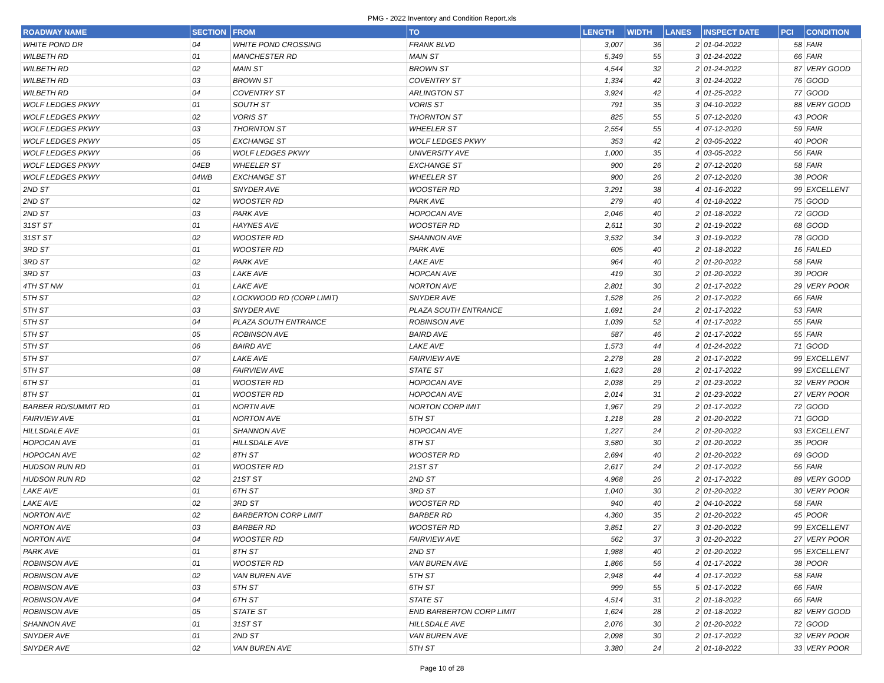PMG - 2022 Inventory and Condition Report.xls
| ROADWAY NAME | SECTION | FROM | TO | LENGTH | WIDTH | LANES | INSPECT DATE | PCI | CONDITION |
| --- | --- | --- | --- | --- | --- | --- | --- | --- | --- |
| WHITE POND DR | 04 | WHITE POND CROSSING | FRANK BLVD | 3,007 | 36 | 2 | 01-04-2022 | 58 | FAIR |
| WILBETH RD | 01 | MANCHESTER RD | MAIN ST | 5,349 | 55 | 3 | 01-24-2022 | 66 | FAIR |
| WILBETH RD | 02 | MAIN ST | BROWN ST | 4,544 | 32 | 2 | 01-24-2022 | 87 | VERY GOOD |
| WILBETH RD | 03 | BROWN ST | COVENTRY ST | 1,334 | 42 | 3 | 01-24-2022 | 76 | GOOD |
| WILBETH RD | 04 | COVENTRY ST | ARLINGTON ST | 3,924 | 42 | 4 | 01-25-2022 | 77 | GOOD |
| WOLF LEDGES PKWY | 01 | SOUTH ST | VORIS ST | 791 | 35 | 3 | 04-10-2022 | 88 | VERY GOOD |
| WOLF LEDGES PKWY | 02 | VORIS ST | THORNTON ST | 825 | 55 | 5 | 07-12-2020 | 43 | POOR |
| WOLF LEDGES PKWY | 03 | THORNTON ST | WHEELER ST | 2,554 | 55 | 4 | 07-12-2020 | 59 | FAIR |
| WOLF LEDGES PKWY | 05 | EXCHANGE ST | WOLF LEDGES PKWY | 353 | 42 | 2 | 03-05-2022 | 40 | POOR |
| WOLF LEDGES PKWY | 06 | WOLF LEDGES PKWY | UNIVERSITY AVE | 1,000 | 35 | 4 | 03-05-2022 | 56 | FAIR |
| WOLF LEDGES PKWY | 04EB | WHEELER ST | EXCHANGE ST | 900 | 26 | 2 | 07-12-2020 | 58 | FAIR |
| WOLF LEDGES PKWY | 04WB | EXCHANGE ST | WHEELER ST | 900 | 26 | 2 | 07-12-2020 | 38 | POOR |
| 2ND ST | 01 | SNYDER AVE | WOOSTER RD | 3,291 | 38 | 4 | 01-16-2022 | 99 | EXCELLENT |
| 2ND ST | 02 | WOOSTER RD | PARK AVE | 279 | 40 | 4 | 01-18-2022 | 75 | GOOD |
| 2ND ST | 03 | PARK AVE | HOPOCAN AVE | 2,046 | 40 | 2 | 01-18-2022 | 72 | GOOD |
| 31ST ST | 01 | HAYNES AVE | WOOSTER RD | 2,611 | 30 | 2 | 01-19-2022 | 68 | GOOD |
| 31ST ST | 02 | WOOSTER RD | SHANNON AVE | 3,532 | 34 | 3 | 01-19-2022 | 78 | GOOD |
| 3RD ST | 01 | WOOSTER RD | PARK AVE | 605 | 40 | 2 | 01-18-2022 | 16 | FAILED |
| 3RD ST | 02 | PARK AVE | LAKE AVE | 964 | 40 | 2 | 01-20-2022 | 58 | FAIR |
| 3RD ST | 03 | LAKE AVE | HOPCAN AVE | 419 | 30 | 2 | 01-20-2022 | 39 | POOR |
| 4TH ST NW | 01 | LAKE AVE | NORTON AVE | 2,801 | 30 | 2 | 01-17-2022 | 29 | VERY POOR |
| 5TH ST | 02 | LOCKWOOD RD (CORP LIMIT) | SNYDER AVE | 1,528 | 26 | 2 | 01-17-2022 | 66 | FAIR |
| 5TH ST | 03 | SNYDER AVE | PLAZA SOUTH ENTRANCE | 1,691 | 24 | 2 | 01-17-2022 | 53 | FAIR |
| 5TH ST | 04 | PLAZA SOUTH ENTRANCE | ROBINSON AVE | 1,039 | 52 | 4 | 01-17-2022 | 55 | FAIR |
| 5TH ST | 05 | ROBINSON AVE | BAIRD AVE | 587 | 46 | 2 | 01-17-2022 | 55 | FAIR |
| 5TH ST | 06 | BAIRD AVE | LAKE AVE | 1,573 | 44 | 4 | 01-24-2022 | 71 | GOOD |
| 5TH ST | 07 | LAKE AVE | FAIRVIEW AVE | 2,278 | 28 | 2 | 01-17-2022 | 99 | EXCELLENT |
| 5TH ST | 08 | FAIRVIEW AVE | STATE ST | 1,623 | 28 | 2 | 01-17-2022 | 99 | EXCELLENT |
| 6TH ST | 01 | WOOSTER RD | HOPOCAN AVE | 2,038 | 29 | 2 | 01-23-2022 | 32 | VERY POOR |
| 8TH ST | 01 | WOOSTER RD | HOPOCAN AVE | 2,014 | 31 | 2 | 01-23-2022 | 27 | VERY POOR |
| BARBER RD/SUMMIT RD | 01 | NORTN AVE | NORTON CORP IMIT | 1,967 | 29 | 2 | 01-17-2022 | 72 | GOOD |
| FAIRVIEW AVE | 01 | NORTON AVE | 5TH ST | 1,218 | 28 | 2 | 01-20-2022 | 71 | GOOD |
| HILLSDALE AVE | 01 | SHANNON AVE | HOPOCAN AVE | 1,227 | 24 | 2 | 01-20-2022 | 93 | EXCELLENT |
| HOPOCAN AVE | 01 | HILLSDALE AVE | 8TH ST | 3,580 | 30 | 2 | 01-20-2022 | 35 | POOR |
| HOPOCAN AVE | 02 | 8TH ST | WOOSTER RD | 2,694 | 40 | 2 | 01-20-2022 | 69 | GOOD |
| HUDSON RUN RD | 01 | WOOSTER RD | 21ST ST | 2,617 | 24 | 2 | 01-17-2022 | 56 | FAIR |
| HUDSON RUN RD | 02 | 21ST ST | 2ND ST | 4,968 | 26 | 2 | 01-17-2022 | 89 | VERY GOOD |
| LAKE AVE | 01 | 6TH ST | 3RD ST | 1,040 | 30 | 2 | 01-20-2022 | 30 | VERY POOR |
| LAKE AVE | 02 | 3RD ST | WOOSTER RD | 940 | 40 | 2 | 04-10-2022 | 58 | FAIR |
| NORTON AVE | 02 | BARBERTON CORP LIMIT | BARBER RD | 4,360 | 35 | 2 | 01-20-2022 | 45 | POOR |
| NORTON AVE | 03 | BARBER RD | WOOSTER RD | 3,851 | 27 | 3 | 01-20-2022 | 99 | EXCELLENT |
| NORTON AVE | 04 | WOOSTER RD | FAIRVIEW AVE | 562 | 37 | 3 | 01-20-2022 | 27 | VERY POOR |
| PARK AVE | 01 | 8TH ST | 2ND ST | 1,988 | 40 | 2 | 01-20-2022 | 95 | EXCELLENT |
| ROBINSON AVE | 01 | WOOSTER RD | VAN BUREN AVE | 1,866 | 56 | 4 | 01-17-2022 | 38 | POOR |
| ROBINSON AVE | 02 | VAN BUREN AVE | 5TH ST | 2,948 | 44 | 4 | 01-17-2022 | 58 | FAIR |
| ROBINSON AVE | 03 | 5TH ST | 6TH ST | 999 | 55 | 5 | 01-17-2022 | 66 | FAIR |
| ROBINSON AVE | 04 | 6TH ST | STATE ST | 4,514 | 31 | 2 | 01-18-2022 | 66 | FAIR |
| ROBINSON AVE | 05 | STATE ST | END BARBERTON CORP LIMIT | 1,624 | 28 | 2 | 01-18-2022 | 82 | VERY GOOD |
| SHANNON AVE | 01 | 31ST ST | HILLSDALE AVE | 2,076 | 30 | 2 | 01-20-2022 | 72 | GOOD |
| SNYDER AVE | 01 | 2ND ST | VAN BUREN AVE | 2,098 | 30 | 2 | 01-17-2022 | 32 | VERY POOR |
| SNYDER AVE | 02 | VAN BUREN AVE | 5TH ST | 3,380 | 24 | 2 | 01-18-2022 | 33 | VERY POOR |
Page 10 of 28